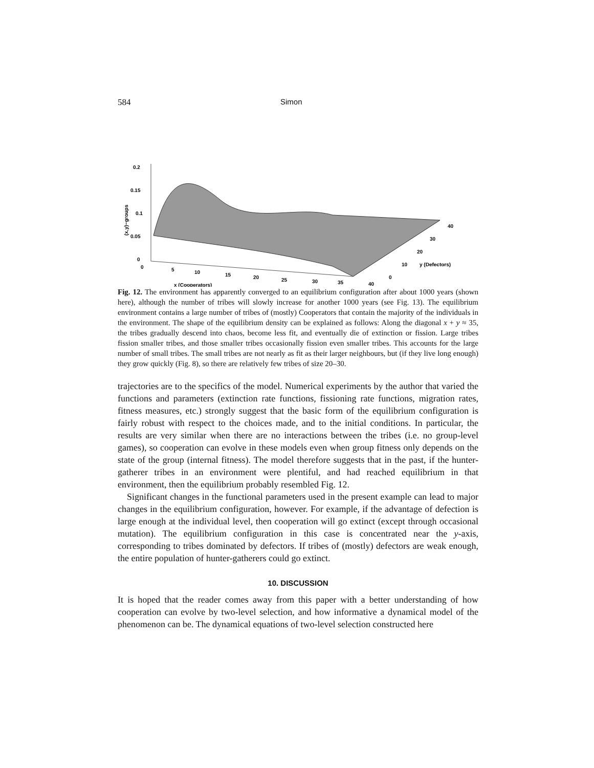584 Simon
0.2
0.15
0.1
0.05
0
0
5
10
15
20
25
30
35
40
x (Cooperators)
40
30
20
10
0
y (Defectors)
(x,y)−groups
Fig. 12. The environment has apparently converged to an equilibrium configuration after about 1000 years (shown here), although the number of tribes will slowly increase for another 1000 years (see Fig. 13). The equilibrium environment contains a large number of tribes of (mostly) Cooperators that contain the majority of the individuals in the environment. The shape of the equilibrium density can be explained as follows: Along the diagonal x + y ≈ 35, the tribes gradually descend into chaos, become less fit, and eventually die of extinction or fission. Large tribes fission smaller tribes, and those smaller tribes occasionally fission even smaller tribes. This accounts for the large number of small tribes. The small tribes are not nearly as fit as their larger neighbours, but (if they live long enough) they grow quickly (Fig. 8), so there are relatively few tribes of size 20–30.
trajectories are to the specifics of the model. Numerical experiments by the author that varied the functions and parameters (extinction rate functions, fissioning rate functions, migration rates, fitness measures, etc.) strongly suggest that the basic form of the equilibrium configuration is fairly robust with respect to the choices made, and to the initial conditions. In particular, the results are very similar when there are no interactions between the tribes (i.e. no group-level games), so cooperation can evolve in these models even when group fitness only depends on the state of the group (internal fitness). The model therefore suggests that in the past, if the hunter-gatherer tribes in an environment were plentiful, and had reached equilibrium in that environment, then the equilibrium probably resembled Fig. 12.
Significant changes in the functional parameters used in the present example can lead to major changes in the equilibrium configuration, however. For example, if the advantage of defection is large enough at the individual level, then cooperation will go extinct (except through occasional mutation). The equilibrium configuration in this case is concentrated near the y-axis, corresponding to tribes dominated by defectors. If tribes of (mostly) defectors are weak enough, the entire population of hunter-gatherers could go extinct.
10. DISCUSSION
It is hoped that the reader comes away from this paper with a better understanding of how cooperation can evolve by two-level selection, and how informative a dynamical model of the phenomenon can be. The dynamical equations of two-level selection constructed here